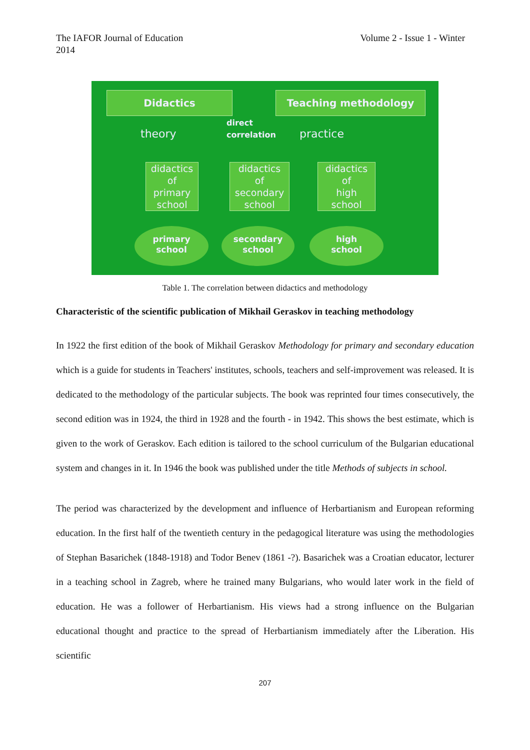The IAFOR Journal of Education Volume 2 - Issue 1 - Winter
2014
Didactics Teaching methodology
theory
direct
correlation
practice
didactics
of
primary
school
didactics
of
secondary
school
didactics
of
high
school
primary
school
secondary
school
high
school
Table 1. The correlation between didactics and methodology
Characteristic of the scientific publication of Mikhail Geraskov in teaching methodology
In 1922 the first edition of the book of Mikhail Geraskov Methodology for primary and secondary education which is a guide for students in Teachers' institutes, schools, teachers and self-improvement was released. It is dedicated to the methodology of the particular subjects. The book was reprinted four times consecutively, the second edition was in 1924, the third in 1928 and the fourth - in 1942. This shows the best estimate, which is given to the work of Geraskov. Each edition is tailored to the school curriculum of the Bulgarian educational system and changes in it. In 1946 the book was published under the title Methods of subjects in school.
The period was characterized by the development and influence of Herbartianism and European reforming education. In the first half of the twentieth century in the pedagogical literature was using the methodologies of Stephan Basarichek (1848-1918) and Todor Benev (1861 -?). Basarichek was a Croatian educator, lecturer in a teaching school in Zagreb, where he trained many Bulgarians, who would later work in the field of education. He was a follower of Herbartianism. His views had a strong influence on the Bulgarian educational thought and practice to the spread of Herbartianism immediately after the Liberation. His scientific
207